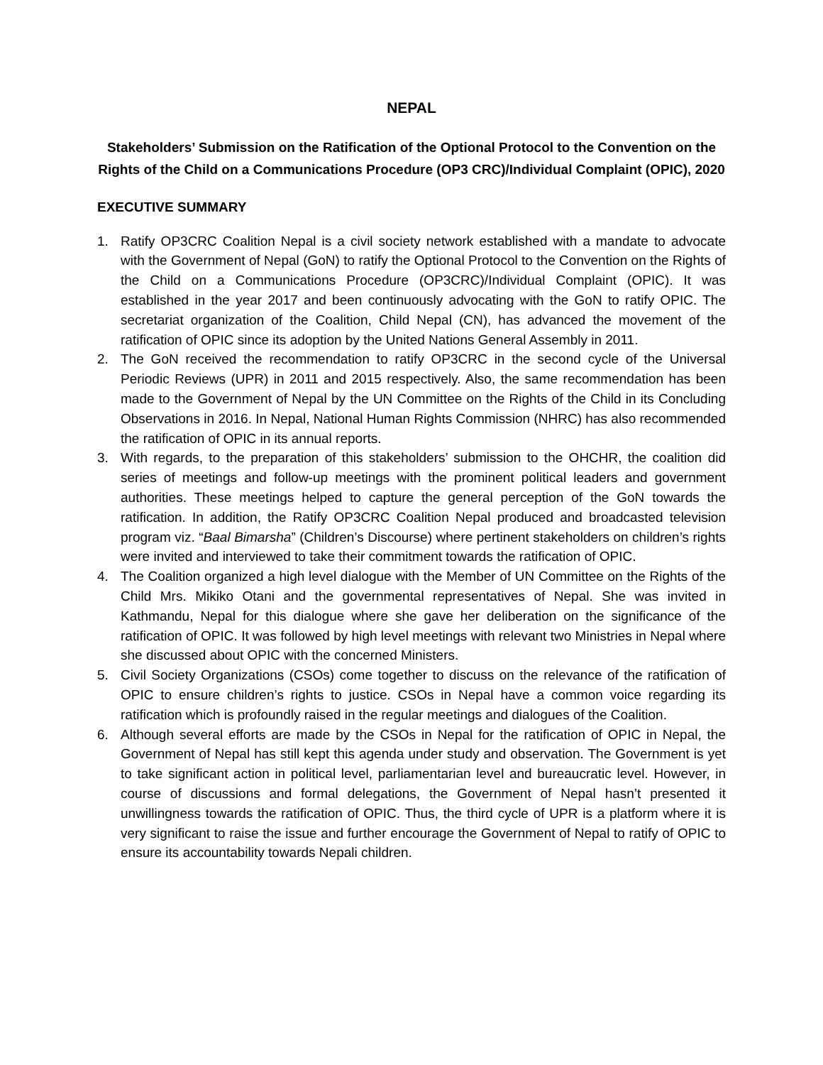NEPAL
Stakeholders’ Submission on the Ratification of the Optional Protocol to the Convention on the Rights of the Child on a Communications Procedure (OP3 CRC)/Individual Complaint (OPIC), 2020
EXECUTIVE SUMMARY
1. Ratify OP3CRC Coalition Nepal is a civil society network established with a mandate to advocate with the Government of Nepal (GoN) to ratify the Optional Protocol to the Convention on the Rights of the Child on a Communications Procedure (OP3CRC)/Individual Complaint (OPIC). It was established in the year 2017 and been continuously advocating with the GoN to ratify OPIC. The secretariat organization of the Coalition, Child Nepal (CN), has advanced the movement of the ratification of OPIC since its adoption by the United Nations General Assembly in 2011.
2. The GoN received the recommendation to ratify OP3CRC in the second cycle of the Universal Periodic Reviews (UPR) in 2011 and 2015 respectively. Also, the same recommendation has been made to the Government of Nepal by the UN Committee on the Rights of the Child in its Concluding Observations in 2016. In Nepal, National Human Rights Commission (NHRC) has also recommended the ratification of OPIC in its annual reports.
3. With regards, to the preparation of this stakeholders’ submission to the OHCHR, the coalition did series of meetings and follow-up meetings with the prominent political leaders and government authorities. These meetings helped to capture the general perception of the GoN towards the ratification. In addition, the Ratify OP3CRC Coalition Nepal produced and broadcasted television program viz. “Baal Bimarsha” (Children’s Discourse) where pertinent stakeholders on children’s rights were invited and interviewed to take their commitment towards the ratification of OPIC.
4. The Coalition organized a high level dialogue with the Member of UN Committee on the Rights of the Child Mrs. Mikiko Otani and the governmental representatives of Nepal. She was invited in Kathmandu, Nepal for this dialogue where she gave her deliberation on the significance of the ratification of OPIC. It was followed by high level meetings with relevant two Ministries in Nepal where she discussed about OPIC with the concerned Ministers.
5. Civil Society Organizations (CSOs) come together to discuss on the relevance of the ratification of OPIC to ensure children’s rights to justice. CSOs in Nepal have a common voice regarding its ratification which is profoundly raised in the regular meetings and dialogues of the Coalition.
6. Although several efforts are made by the CSOs in Nepal for the ratification of OPIC in Nepal, the Government of Nepal has still kept this agenda under study and observation. The Government is yet to take significant action in political level, parliamentarian level and bureaucratic level. However, in course of discussions and formal delegations, the Government of Nepal hasn’t presented it unwillingness towards the ratification of OPIC. Thus, the third cycle of UPR is a platform where it is very significant to raise the issue and further encourage the Government of Nepal to ratify of OPIC to ensure its accountability towards Nepali children.